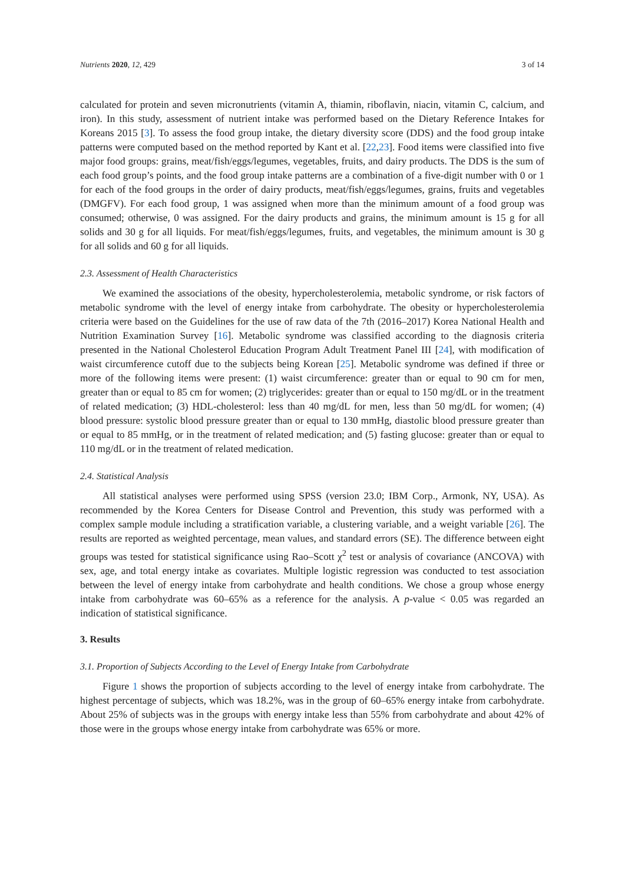Nutrients 2020, 12, 429 3 of 14
calculated for protein and seven micronutrients (vitamin A, thiamin, riboflavin, niacin, vitamin C, calcium, and iron). In this study, assessment of nutrient intake was performed based on the Dietary Reference Intakes for Koreans 2015 [3]. To assess the food group intake, the dietary diversity score (DDS) and the food group intake patterns were computed based on the method reported by Kant et al. [22,23]. Food items were classified into five major food groups: grains, meat/fish/eggs/legumes, vegetables, fruits, and dairy products. The DDS is the sum of each food group’s points, and the food group intake patterns are a combination of a five-digit number with 0 or 1 for each of the food groups in the order of dairy products, meat/fish/eggs/legumes, grains, fruits and vegetables (DMGFV). For each food group, 1 was assigned when more than the minimum amount of a food group was consumed; otherwise, 0 was assigned. For the dairy products and grains, the minimum amount is 15 g for all solids and 30 g for all liquids. For meat/fish/eggs/legumes, fruits, and vegetables, the minimum amount is 30 g for all solids and 60 g for all liquids.
2.3. Assessment of Health Characteristics
We examined the associations of the obesity, hypercholesterolemia, metabolic syndrome, or risk factors of metabolic syndrome with the level of energy intake from carbohydrate. The obesity or hypercholesterolemia criteria were based on the Guidelines for the use of raw data of the 7th (2016–2017) Korea National Health and Nutrition Examination Survey [16]. Metabolic syndrome was classified according to the diagnosis criteria presented in the National Cholesterol Education Program Adult Treatment Panel III [24], with modification of waist circumference cutoff due to the subjects being Korean [25]. Metabolic syndrome was defined if three or more of the following items were present: (1) waist circumference: greater than or equal to 90 cm for men, greater than or equal to 85 cm for women; (2) triglycerides: greater than or equal to 150 mg/dL or in the treatment of related medication; (3) HDL-cholesterol: less than 40 mg/dL for men, less than 50 mg/dL for women; (4) blood pressure: systolic blood pressure greater than or equal to 130 mmHg, diastolic blood pressure greater than or equal to 85 mmHg, or in the treatment of related medication; and (5) fasting glucose: greater than or equal to 110 mg/dL or in the treatment of related medication.
2.4. Statistical Analysis
All statistical analyses were performed using SPSS (version 23.0; IBM Corp., Armonk, NY, USA). As recommended by the Korea Centers for Disease Control and Prevention, this study was performed with a complex sample module including a stratification variable, a clustering variable, and a weight variable [26]. The results are reported as weighted percentage, mean values, and standard errors (SE). The difference between eight groups was tested for statistical significance using Rao–Scott χ<sup>2</sup> test or analysis of covariance (ANCOVA) with sex, age, and total energy intake as covariates. Multiple logistic regression was conducted to test association between the level of energy intake from carbohydrate and health conditions. We chose a group whose energy intake from carbohydrate was 60–65% as a reference for the analysis. A p-value < 0.05 was regarded an indication of statistical significance.
3. Results
3.1. Proportion of Subjects According to the Level of Energy Intake from Carbohydrate
Figure 1 shows the proportion of subjects according to the level of energy intake from carbohydrate. The highest percentage of subjects, which was 18.2%, was in the group of 60–65% energy intake from carbohydrate. About 25% of subjects was in the groups with energy intake less than 55% from carbohydrate and about 42% of those were in the groups whose energy intake from carbohydrate was 65% or more.